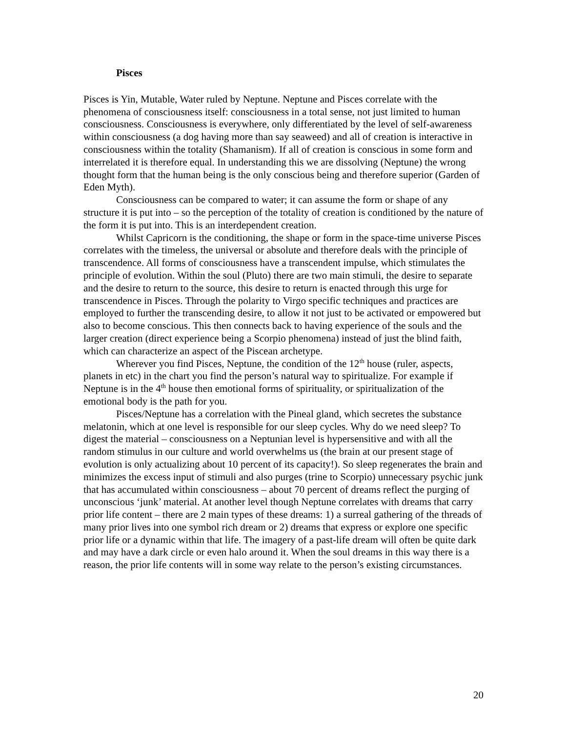Pisces
Pisces is Yin, Mutable, Water ruled by Neptune. Neptune and Pisces correlate with the phenomena of consciousness itself: consciousness in a total sense, not just limited to human consciousness. Consciousness is everywhere, only differentiated by the level of self-awareness within consciousness (a dog having more than say seaweed) and all of creation is interactive in consciousness within the totality (Shamanism). If all of creation is conscious in some form and interrelated it is therefore equal. In understanding this we are dissolving (Neptune) the wrong thought form that the human being is the only conscious being and therefore superior (Garden of Eden Myth).
Consciousness can be compared to water; it can assume the form or shape of any structure it is put into – so the perception of the totality of creation is conditioned by the nature of the form it is put into. This is an interdependent creation.
Whilst Capricorn is the conditioning, the shape or form in the space-time universe Pisces correlates with the timeless, the universal or absolute and therefore deals with the principle of transcendence. All forms of consciousness have a transcendent impulse, which stimulates the principle of evolution. Within the soul (Pluto) there are two main stimuli, the desire to separate and the desire to return to the source, this desire to return is enacted through this urge for transcendence in Pisces. Through the polarity to Virgo specific techniques and practices are employed to further the transcending desire, to allow it not just to be activated or empowered but also to become conscious. This then connects back to having experience of the souls and the larger creation (direct experience being a Scorpio phenomena) instead of just the blind faith, which can characterize an aspect of the Piscean archetype.
Wherever you find Pisces, Neptune, the condition of the 12<sup>th</sup> house (ruler, aspects, planets in etc) in the chart you find the person’s natural way to spiritualize. For example if Neptune is in the 4<sup>th</sup> house then emotional forms of spirituality, or spiritualization of the emotional body is the path for you.
Pisces/Neptune has a correlation with the Pineal gland, which secretes the substance melatonin, which at one level is responsible for our sleep cycles. Why do we need sleep? To digest the material – consciousness on a Neptunian level is hypersensitive and with all the random stimulus in our culture and world overwhelms us (the brain at our present stage of evolution is only actualizing about 10 percent of its capacity!). So sleep regenerates the brain and minimizes the excess input of stimuli and also purges (trine to Scorpio) unnecessary psychic junk that has accumulated within consciousness – about 70 percent of dreams reflect the purging of unconscious ‘junk’ material. At another level though Neptune correlates with dreams that carry prior life content – there are 2 main types of these dreams: 1) a surreal gathering of the threads of many prior lives into one symbol rich dream or 2) dreams that express or explore one specific prior life or a dynamic within that life. The imagery of a past-life dream will often be quite dark and may have a dark circle or even halo around it. When the soul dreams in this way there is a reason, the prior life contents will in some way relate to the person’s existing circumstances.
20